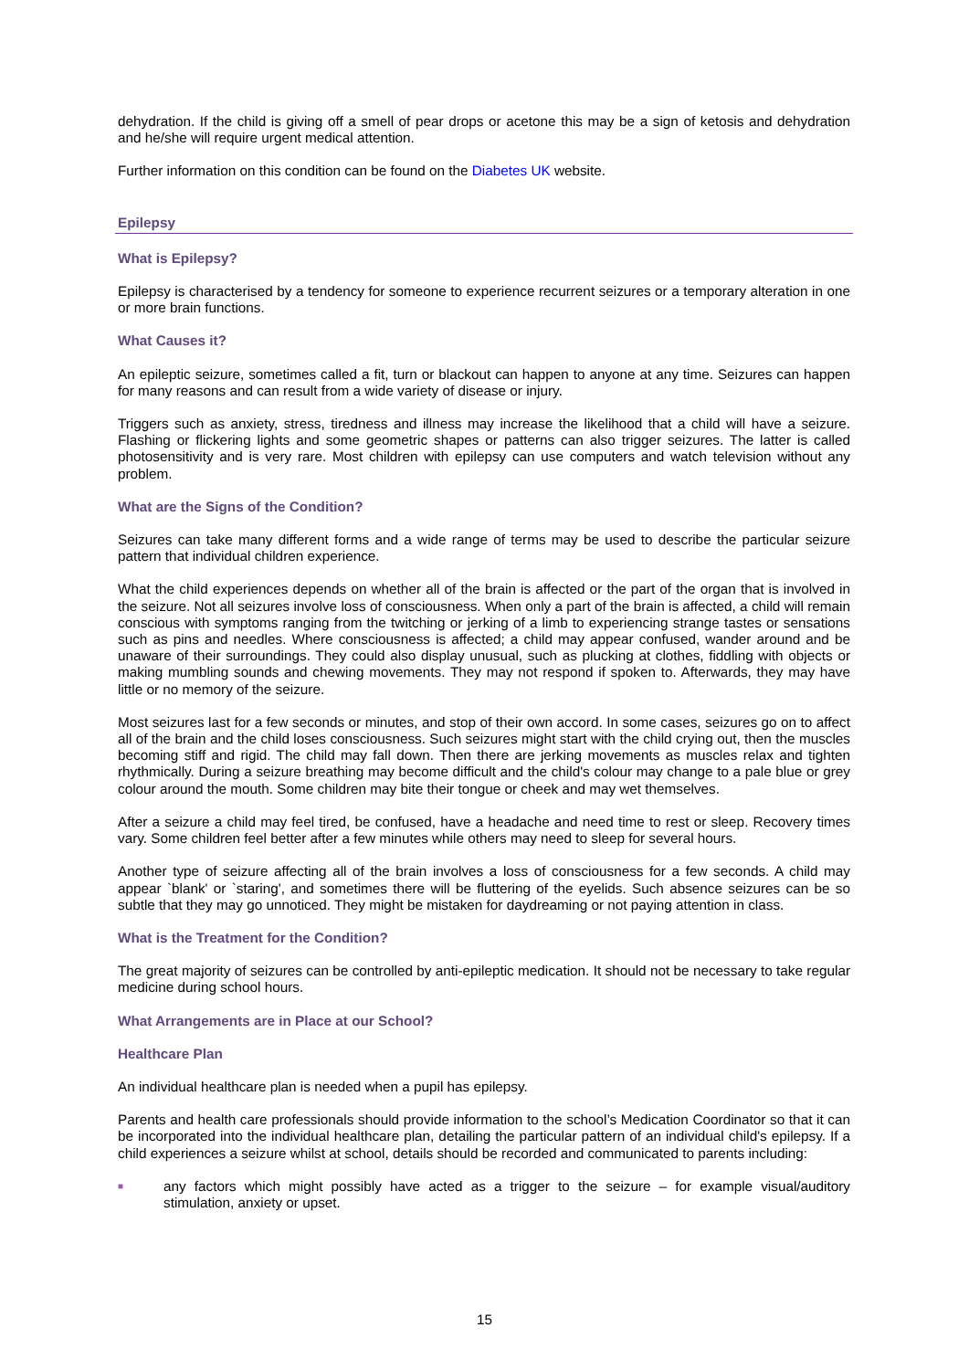dehydration. If the child is giving off a smell of pear drops or acetone this may be a sign of ketosis and dehydration and he/she will require urgent medical attention.
Further information on this condition can be found on the Diabetes UK website.
Epilepsy
What is Epilepsy?
Epilepsy is characterised by a tendency for someone to experience recurrent seizures or a temporary alteration in one or more brain functions.
What Causes it?
An epileptic seizure, sometimes called a fit, turn or blackout can happen to anyone at any time. Seizures can happen for many reasons and can result from a wide variety of disease or injury.
Triggers such as anxiety, stress, tiredness and illness may increase the likelihood that a child will have a seizure. Flashing or flickering lights and some geometric shapes or patterns can also trigger seizures. The latter is called photosensitivity and is very rare. Most children with epilepsy can use computers and watch television without any problem.
What are the Signs of the Condition?
Seizures can take many different forms and a wide range of terms may be used to describe the particular seizure pattern that individual children experience.
What the child experiences depends on whether all of the brain is affected or the part of the organ that is involved in the seizure. Not all seizures involve loss of consciousness. When only a part of the brain is affected, a child will remain conscious with symptoms ranging from the twitching or jerking of a limb to experiencing strange tastes or sensations such as pins and needles. Where consciousness is affected; a child may appear confused, wander around and be unaware of their surroundings. They could also display unusual, such as plucking at clothes, fiddling with objects or making mumbling sounds and chewing movements. They may not respond if spoken to. Afterwards, they may have little or no memory of the seizure.
Most seizures last for a few seconds or minutes, and stop of their own accord. In some cases, seizures go on to affect all of the brain and the child loses consciousness. Such seizures might start with the child crying out, then the muscles becoming stiff and rigid. The child may fall down. Then there are jerking movements as muscles relax and tighten rhythmically. During a seizure breathing may become difficult and the child's colour may change to a pale blue or grey colour around the mouth. Some children may bite their tongue or cheek and may wet themselves.
After a seizure a child may feel tired, be confused, have a headache and need time to rest or sleep. Recovery times vary. Some children feel better after a few minutes while others may need to sleep for several hours.
Another type of seizure affecting all of the brain involves a loss of consciousness for a few seconds. A child may appear `blank' or `staring', and sometimes there will be fluttering of the eyelids. Such absence seizures can be so subtle that they may go unnoticed. They might be mistaken for daydreaming or not paying attention in class.
What is the Treatment for the Condition?
The great majority of seizures can be controlled by anti-epileptic medication. It should not be necessary to take regular medicine during school hours.
What Arrangements are in Place at our School?
Healthcare Plan
An individual healthcare plan is needed when a pupil has epilepsy.
Parents and health care professionals should provide information to the school’s Medication Coordinator so that it can be incorporated into the individual healthcare plan, detailing the particular pattern of an individual child's epilepsy. If a child experiences a seizure whilst at school, details should be recorded and communicated to parents including:
■
any factors which might possibly have acted as a trigger to the seizure – for example visual/auditory stimulation, anxiety or upset.
15